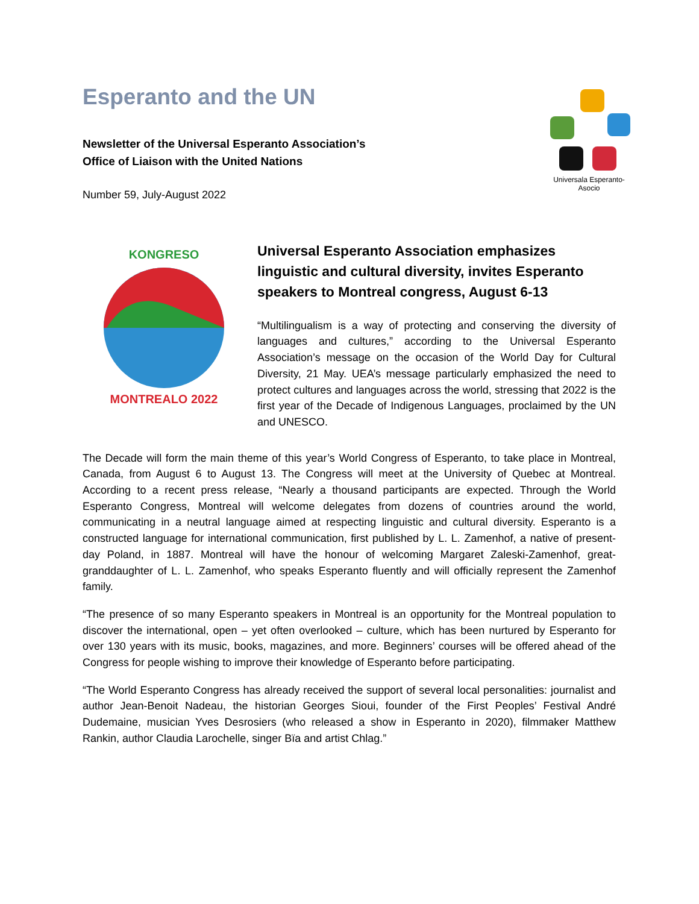Esperanto and the UN
Newsletter of the Universal Esperanto Association’s
Office of Liaison with the United Nations
Number 59, July-August 2022
Universala Esperanto-Asocio
KONGRESO
MONTREALO 2022
Universal Esperanto Association emphasizes linguistic and cultural diversity, invites Esperanto speakers to Montreal congress, August 6-13
“Multilingualism is a way of protecting and conserving the diversity of languages and cultures,” according to the Universal Esperanto Association’s message on the occasion of the World Day for Cultural Diversity, 21 May. UEA’s message particularly emphasized the need to protect cultures and languages across the world, stressing that 2022 is the first year of the Decade of Indigenous Languages, proclaimed by the UN and UNESCO.
The Decade will form the main theme of this year’s World Congress of Esperanto, to take place in Montreal, Canada, from August 6 to August 13. The Congress will meet at the University of Quebec at Montreal. According to a recent press release, “Nearly a thousand participants are expected. Through the World Esperanto Congress, Montreal will welcome delegates from dozens of countries around the world, communicating in a neutral language aimed at respecting linguistic and cultural diversity. Esperanto is a constructed language for international communication, first published by L. L. Zamenhof, a native of present-day Poland, in 1887. Montreal will have the honour of welcoming Margaret Zaleski-Zamenhof, great-granddaughter of L. L. Zamenhof, who speaks Esperanto fluently and will officially represent the Zamenhof family.
“The presence of so many Esperanto speakers in Montreal is an opportunity for the Montreal population to discover the international, open – yet often overlooked – culture, which has been nurtured by Esperanto for over 130 years with its music, books, magazines, and more. Beginners’ courses will be offered ahead of the Congress for people wishing to improve their knowledge of Esperanto before participating.
“The World Esperanto Congress has already received the support of several local personalities: journalist and author Jean-Benoit Nadeau, the historian Georges Sioui, founder of the First Peoples’ Festival André Dudemaine, musician Yves Desrosiers (who released a show in Esperanto in 2020), filmmaker Matthew Rankin, author Claudia Larochelle, singer Bïa and artist Chlag.”